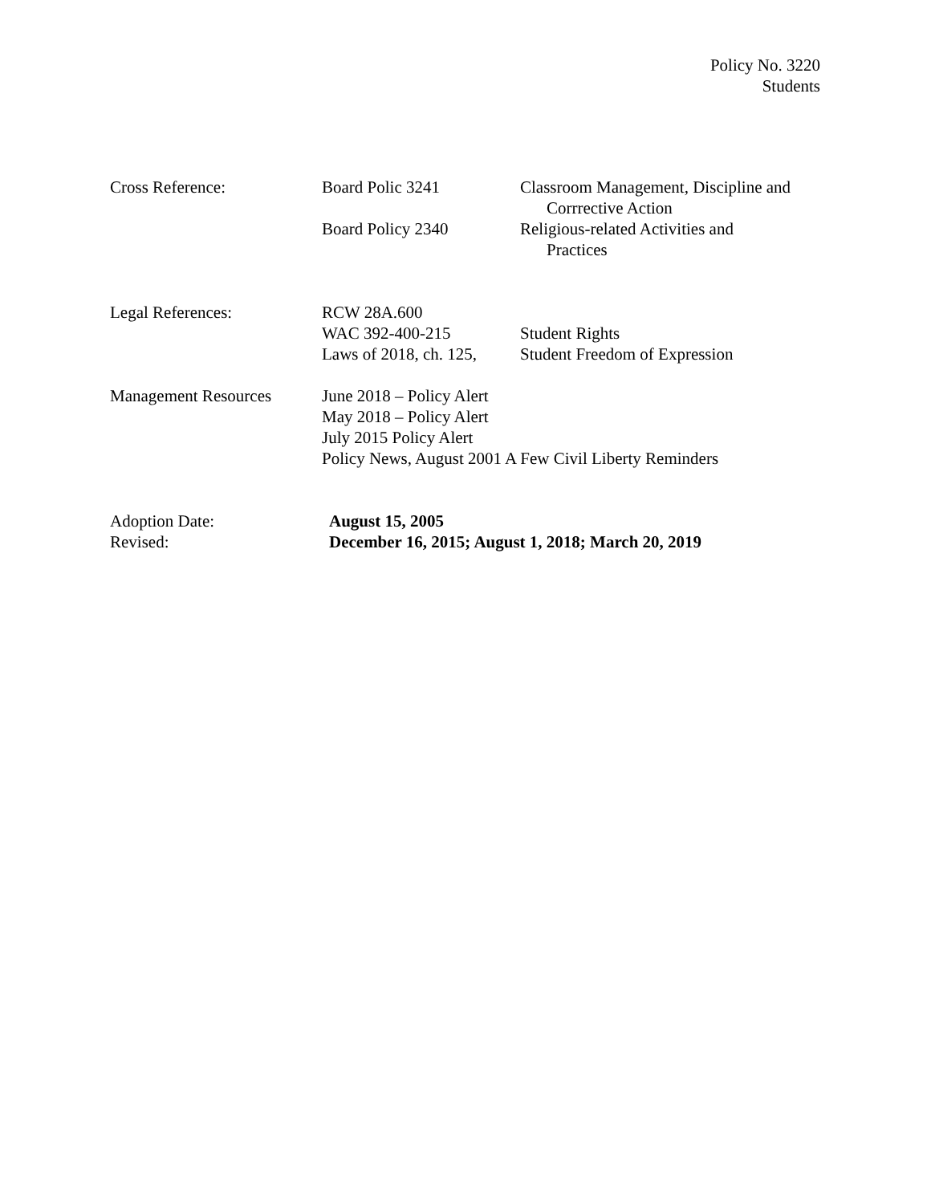Policy No. 3220
Students
Cross Reference: Board Polic 3241 Classroom Management, Discipline and
Corrrective Action
Board Policy 2340 Religious-related Activities and
Practices
Legal References: RCW 28A.600
WAC 392-400-215
Laws of 2018, ch. 125,
Student Rights
Student Freedom of Expression
Management Resources June 2018 – Policy Alert
May 2018 – Policy Alert
July 2015 Policy Alert
Policy News, August 2001 A Few Civil Liberty Reminders
Adoption Date:
Revised:
August 15, 2005
December 16, 2015; August 1, 2018; March 20, 2019